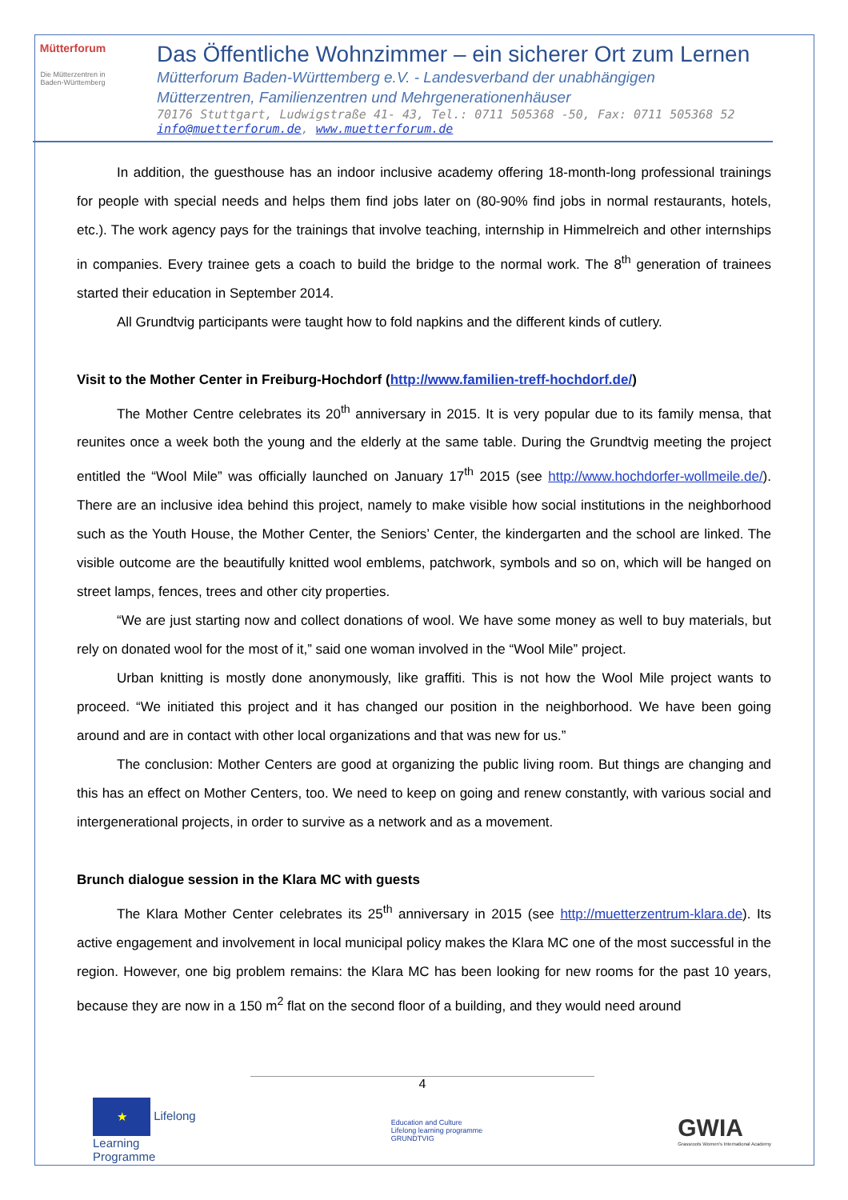Mütterforum
Die Mütterzentren in Baden-Württemberg
Das Öffentliche Wohnzimmer – ein sicherer Ort zum Lernen
Mütterforum Baden-Württemberg e.V. - Landesverband der unabhängigen
Mütterzentren, Familienzentren und Mehrgenerationenhäuser
70176 Stuttgart, Ludwigstraße 41- 43, Tel.: 0711 505368 -50, Fax: 0711 505368 52
info@muetterforum.de, www.muetterforum.de
In addition, the guesthouse has an indoor inclusive academy offering 18-month-long professional trainings for people with special needs and helps them find jobs later on (80-90% find jobs in normal restaurants, hotels, etc.). The work agency pays for the trainings that involve teaching, internship in Himmelreich and other internships in companies. Every trainee gets a coach to build the bridge to the normal work. The 8<sup>th</sup> generation of trainees started their education in September 2014.
All Grundtvig participants were taught how to fold napkins and the different kinds of cutlery.
Visit to the Mother Center in Freiburg-Hochdorf (http://www.familien-treff-hochdorf.de/)
The Mother Centre celebrates its 20<sup>th</sup> anniversary in 2015. It is very popular due to its family mensa, that reunites once a week both the young and the elderly at the same table. During the Grundtvig meeting the project entitled the “Wool Mile” was officially launched on January 17<sup>th</sup> 2015 (see http://www.hochdorfer-wollmeile.de/). There are an inclusive idea behind this project, namely to make visible how social institutions in the neighborhood such as the Youth House, the Mother Center, the Seniors’ Center, the kindergarten and the school are linked. The visible outcome are the beautifully knitted wool emblems, patchwork, symbols and so on, which will be hanged on street lamps, fences, trees and other city properties.
“We are just starting now and collect donations of wool. We have some money as well to buy materials, but rely on donated wool for the most of it,” said one woman involved in the “Wool Mile” project.
Urban knitting is mostly done anonymously, like graffiti. This is not how the Wool Mile project wants to proceed. “We initiated this project and it has changed our position in the neighborhood. We have been going around and are in contact with other local organizations and that was new for us.”
The conclusion: Mother Centers are good at organizing the public living room. But things are changing and this has an effect on Mother Centers, too. We need to keep on going and renew constantly, with various social and intergenerational projects, in order to survive as a network and as a movement.
Brunch dialogue session in the Klara MC with guests
The Klara Mother Center celebrates its 25<sup>th</sup> anniversary in 2015 (see http://muetterzentrum-klara.de). Its active engagement and involvement in local municipal policy makes the Klara MC one of the most successful in the region. However, one big problem remains: the Klara MC has been looking for new rooms for the past 10 years, because they are now in a 150 m<sup>2</sup> flat on the second floor of a building, and they would need around
4
★ Lifelong
Learning
Programme
Education and Culture
Lifelong learning programme
GRUNDTVIG
GWIA
Grassroots Women's International Academy